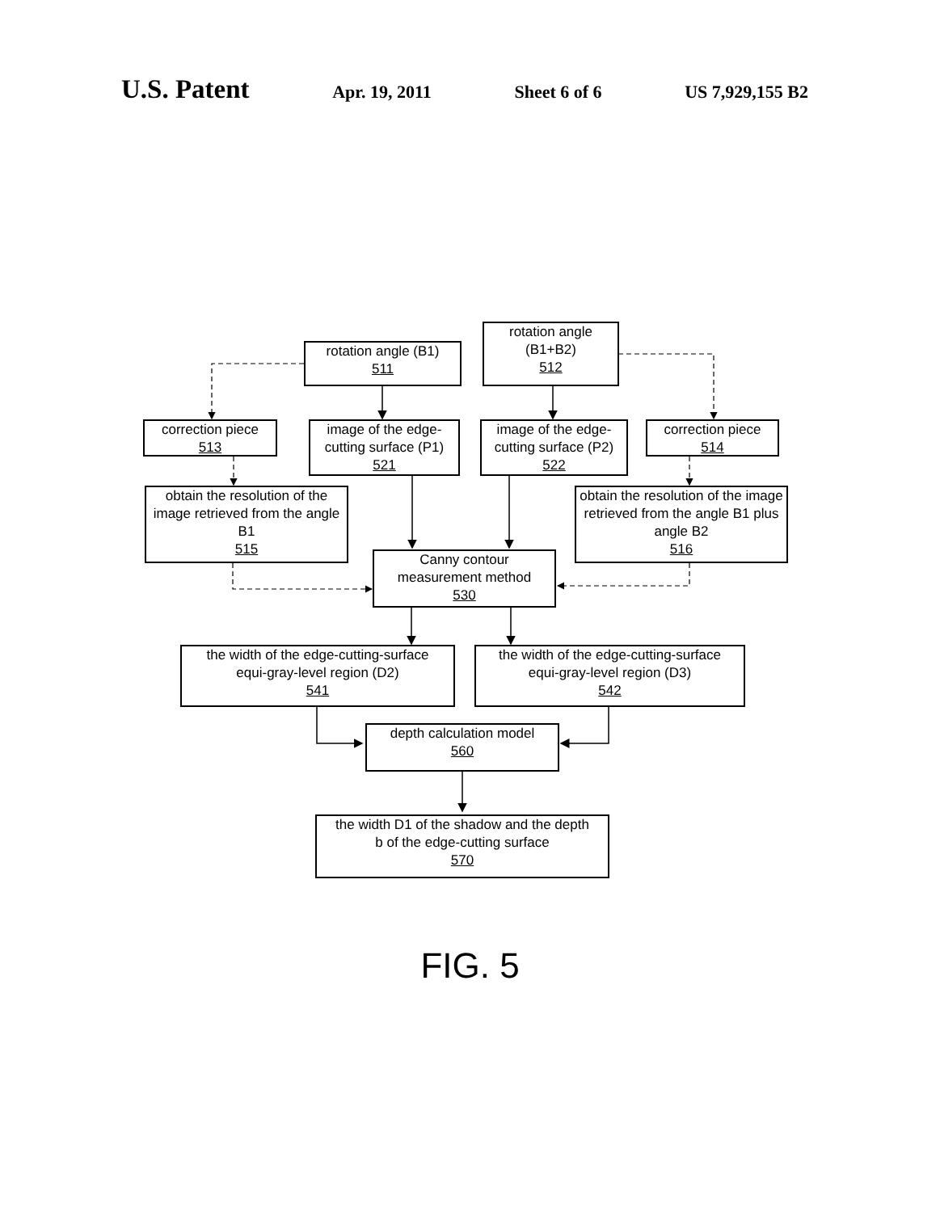U.S. Patent Apr. 19, 2011 Sheet 6 of 6 US 7,929,155 B2
rotation angle (B1)
511
rotation angle
(B1+B2)
512
correction piece
513
image of the edge-
cutting surface (P1)
521
image of the edge-
cutting surface (P2)
522
correction piece
514
obtain the resolution of the image retrieved from the angle B1
515
obtain the resolution of the image retrieved from the angle B1 plus angle B2
516
Canny contour
measurement method
530
the width of the edge-cutting-surface
equi-gray-level region (D2)
541
the width of the edge-cutting-surface
equi-gray-level region (D3)
542
depth calculation model
560
the width D1 of the shadow and the depth
b of the edge-cutting surface
570
FIG. 5